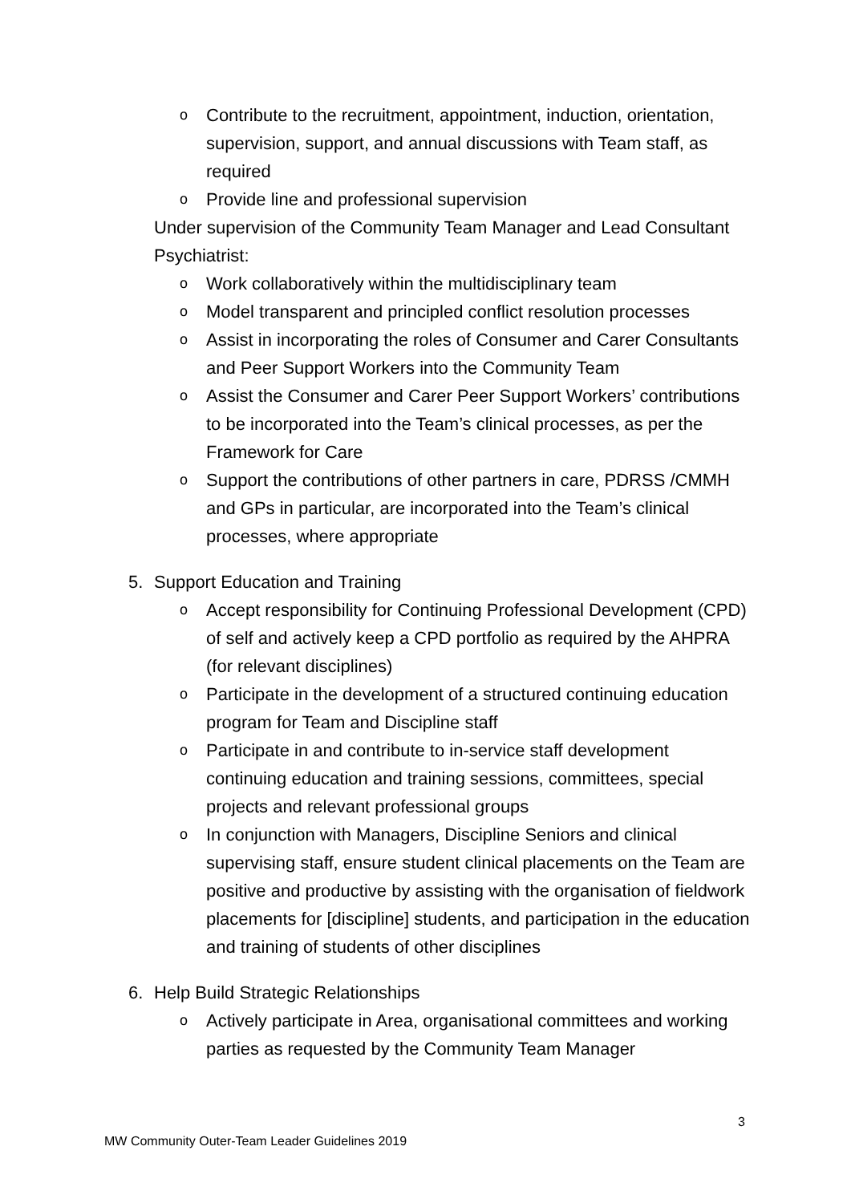o Contribute to the recruitment, appointment, induction, orientation, supervision, support, and annual discussions with Team staff, as required
o Provide line and professional supervision
Under supervision of the Community Team Manager and Lead Consultant Psychiatrist:
o Work collaboratively within the multidisciplinary team
o Model transparent and principled conflict resolution processes
o Assist in incorporating the roles of Consumer and Carer Consultants and Peer Support Workers into the Community Team
o Assist the Consumer and Carer Peer Support Workers’ contributions to be incorporated into the Team’s clinical processes, as per the Framework for Care
o Support the contributions of other partners in care, PDRSS /CMMH and GPs in particular, are incorporated into the Team’s clinical processes, where appropriate
5. Support Education and Training
o Accept responsibility for Continuing Professional Development (CPD) of self and actively keep a CPD portfolio as required by the AHPRA (for relevant disciplines)
o Participate in the development of a structured continuing education program for Team and Discipline staff
o Participate in and contribute to in-service staff development continuing education and training sessions, committees, special projects and relevant professional groups
o In conjunction with Managers, Discipline Seniors and clinical supervising staff, ensure student clinical placements on the Team are positive and productive by assisting with the organisation of fieldwork placements for [discipline] students, and participation in the education and training of students of other disciplines
6. Help Build Strategic Relationships
o Actively participate in Area, organisational committees and working parties as requested by the Community Team Manager
3
MW Community Outer-Team Leader Guidelines 2019